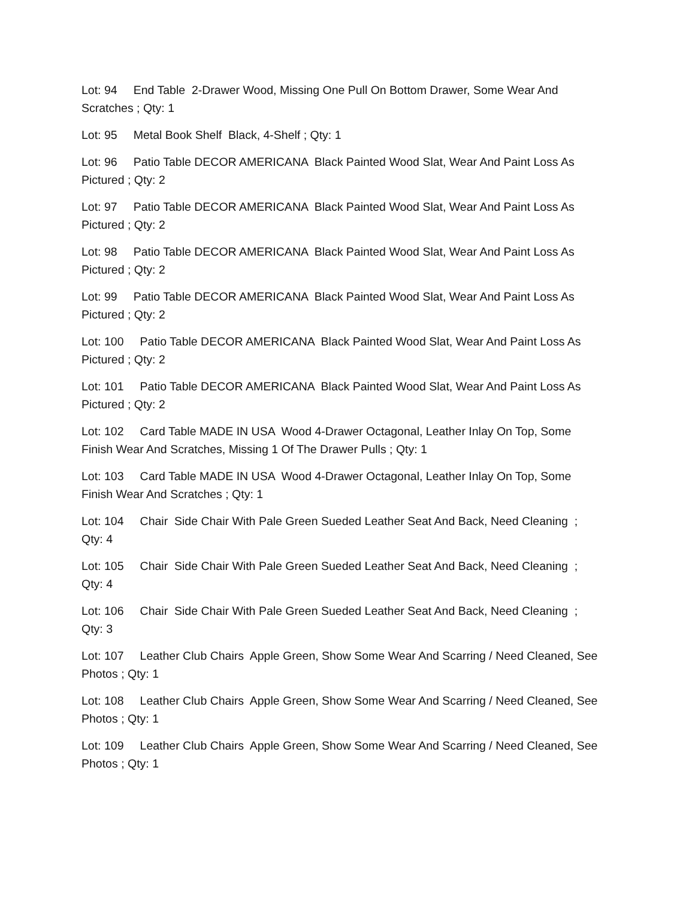Lot: 94 End Table 2-Drawer Wood, Missing One Pull On Bottom Drawer, Some Wear And Scratches ; Qty: 1
Lot: 95 Metal Book Shelf Black, 4-Shelf ; Qty: 1
Lot: 96 Patio Table DECOR AMERICANA Black Painted Wood Slat, Wear And Paint Loss As Pictured ; Qty: 2
Lot: 97 Patio Table DECOR AMERICANA Black Painted Wood Slat, Wear And Paint Loss As Pictured ; Qty: 2
Lot: 98 Patio Table DECOR AMERICANA Black Painted Wood Slat, Wear And Paint Loss As Pictured ; Qty: 2
Lot: 99 Patio Table DECOR AMERICANA Black Painted Wood Slat, Wear And Paint Loss As Pictured ; Qty: 2
Lot: 100 Patio Table DECOR AMERICANA Black Painted Wood Slat, Wear And Paint Loss As Pictured ; Qty: 2
Lot: 101 Patio Table DECOR AMERICANA Black Painted Wood Slat, Wear And Paint Loss As Pictured ; Qty: 2
Lot: 102 Card Table MADE IN USA Wood 4-Drawer Octagonal, Leather Inlay On Top, Some Finish Wear And Scratches, Missing 1 Of The Drawer Pulls ; Qty: 1
Lot: 103 Card Table MADE IN USA Wood 4-Drawer Octagonal, Leather Inlay On Top, Some Finish Wear And Scratches ; Qty: 1
Lot: 104 Chair Side Chair With Pale Green Sueded Leather Seat And Back, Need Cleaning ; Qty: 4
Lot: 105 Chair Side Chair With Pale Green Sueded Leather Seat And Back, Need Cleaning ; Qty: 4
Lot: 106 Chair Side Chair With Pale Green Sueded Leather Seat And Back, Need Cleaning ; Qty: 3
Lot: 107 Leather Club Chairs Apple Green, Show Some Wear And Scarring / Need Cleaned, See Photos ; Qty: 1
Lot: 108 Leather Club Chairs Apple Green, Show Some Wear And Scarring / Need Cleaned, See Photos ; Qty: 1
Lot: 109 Leather Club Chairs Apple Green, Show Some Wear And Scarring / Need Cleaned, See Photos ; Qty: 1